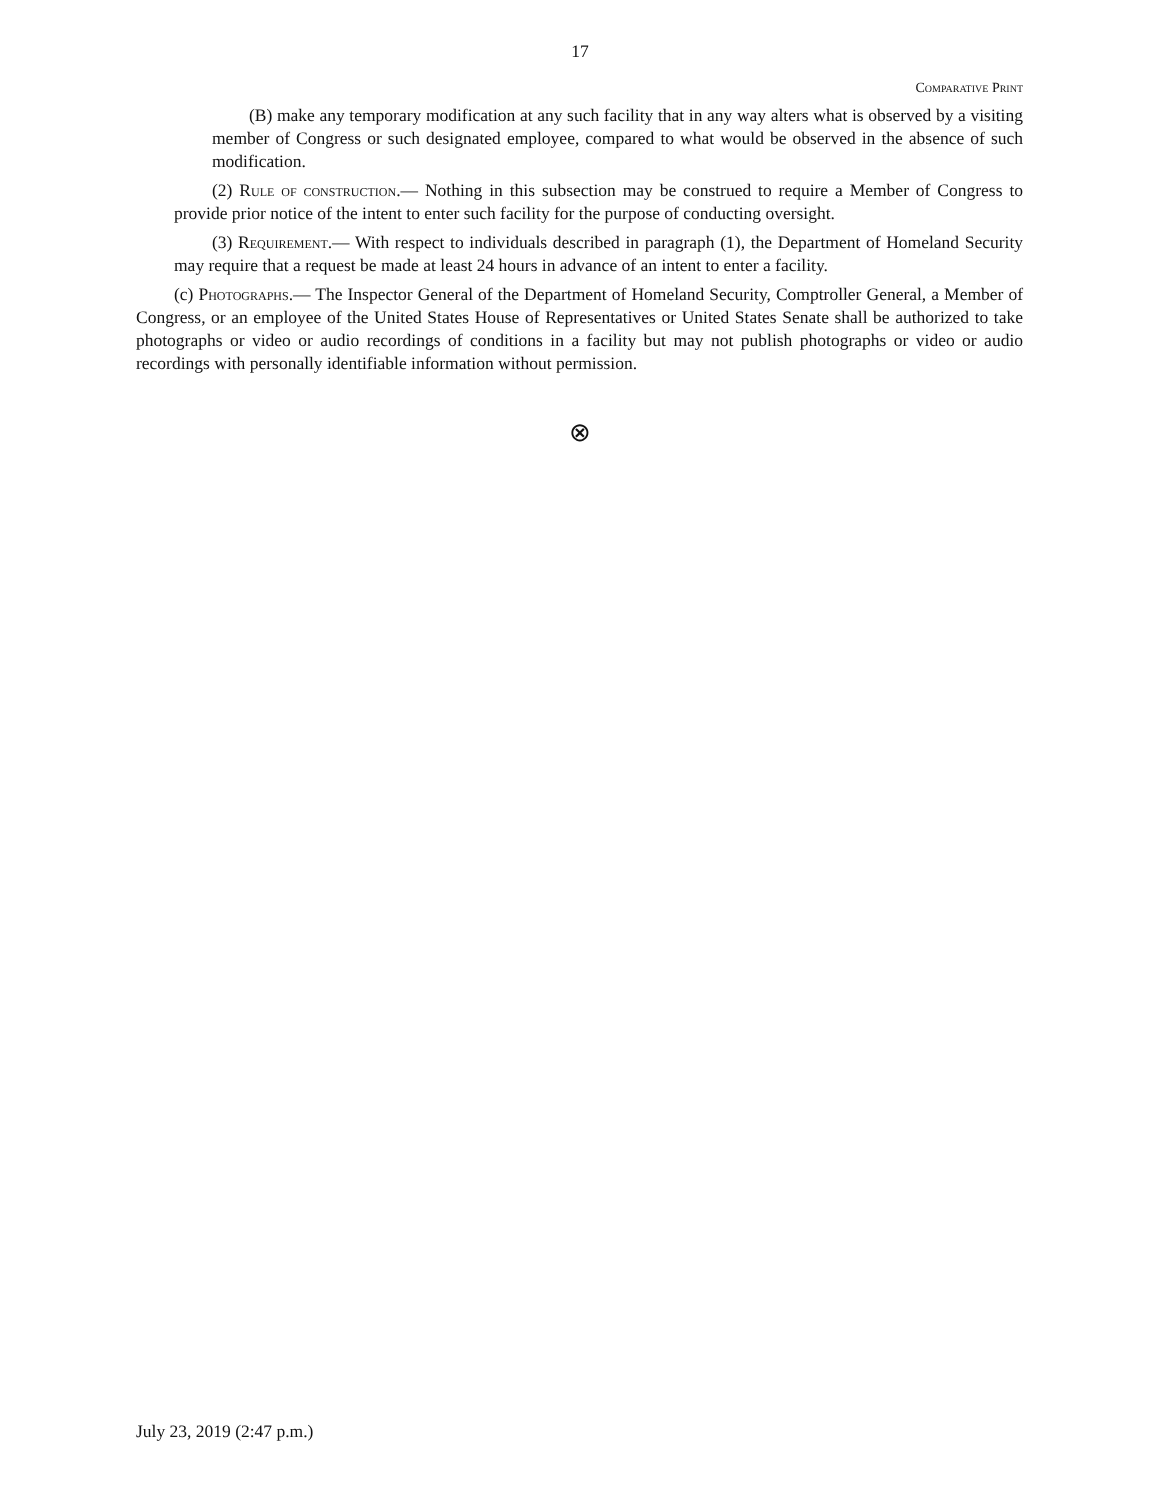17
Comparative Print
(B) make any temporary modification at any such facility that in any way alters what is observed by a visiting member of Congress or such designated employee, compared to what would be observed in the absence of such modification.
(2) Rule of construction.— Nothing in this subsection may be construed to require a Member of Congress to provide prior notice of the intent to enter such facility for the purpose of conducting oversight.
(3) Requirement.— With respect to individuals described in paragraph (1), the Department of Homeland Security may require that a request be made at least 24 hours in advance of an intent to enter a facility.
(c) Photographs.— The Inspector General of the Department of Homeland Security, Comptroller General, a Member of Congress, or an employee of the United States House of Representatives or United States Senate shall be authorized to take photographs or video or audio recordings of conditions in a facility but may not publish photographs or video or audio recordings with personally identifiable information without permission.
⊗
July 23, 2019 (2:47 p.m.)